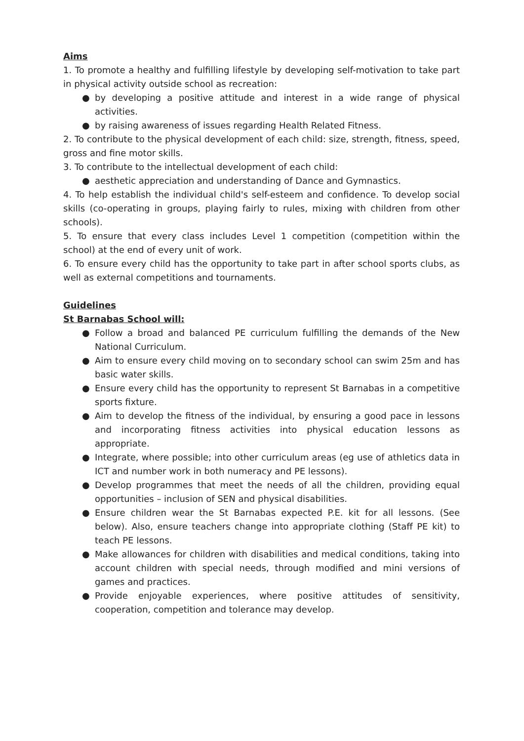Aims
1. To promote a healthy and fulfilling lifestyle by developing self-motivation to take part in physical activity outside school as recreation:
● by developing a positive attitude and interest in a wide range of physical activities.
● by raising awareness of issues regarding Health Related Fitness.
2. To contribute to the physical development of each child: size, strength, fitness, speed, gross and fine motor skills.
3. To contribute to the intellectual development of each child:
● aesthetic appreciation and understanding of Dance and Gymnastics.
4. To help establish the individual child's self-esteem and confidence. To develop social skills (co-operating in groups, playing fairly to rules, mixing with children from other schools).
5. To ensure that every class includes Level 1 competition (competition within the school) at the end of every unit of work.
6. To ensure every child has the opportunity to take part in after school sports clubs, as well as external competitions and tournaments.
Guidelines
St Barnabas School will:
● Follow a broad and balanced PE curriculum fulfilling the demands of the New National Curriculum.
● Aim to ensure every child moving on to secondary school can swim 25m and has basic water skills.
● Ensure every child has the opportunity to represent St Barnabas in a competitive sports fixture.
● Aim to develop the fitness of the individual, by ensuring a good pace in lessons and incorporating fitness activities into physical education lessons as appropriate.
● Integrate, where possible; into other curriculum areas (eg use of athletics data in ICT and number work in both numeracy and PE lessons).
● Develop programmes that meet the needs of all the children, providing equal opportunities – inclusion of SEN and physical disabilities.
● Ensure children wear the St Barnabas expected P.E. kit for all lessons. (See below). Also, ensure teachers change into appropriate clothing (Staff PE kit) to teach PE lessons.
● Make allowances for children with disabilities and medical conditions, taking into account children with special needs, through modified and mini versions of games and practices.
● Provide enjoyable experiences, where positive attitudes of sensitivity, cooperation, competition and tolerance may develop.